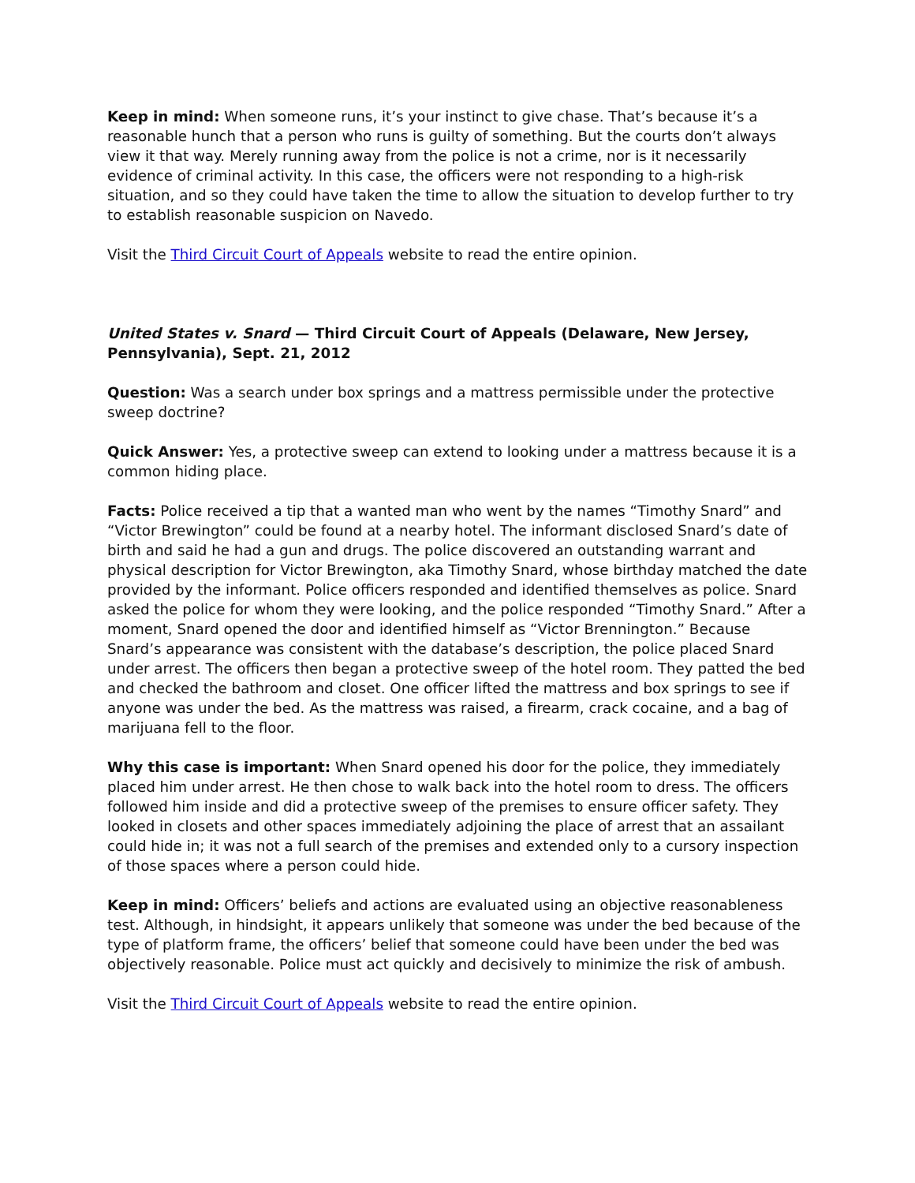Keep in mind: When someone runs, it’s your instinct to give chase. That’s because it’s a reasonable hunch that a person who runs is guilty of something. But the courts don’t always view it that way. Merely running away from the police is not a crime, nor is it necessarily evidence of criminal activity. In this case, the officers were not responding to a high-risk situation, and so they could have taken the time to allow the situation to develop further to try to establish reasonable suspicion on Navedo.
Visit the Third Circuit Court of Appeals website to read the entire opinion.
United States v. Snard — Third Circuit Court of Appeals (Delaware, New Jersey, Pennsylvania), Sept. 21, 2012
Question: Was a search under box springs and a mattress permissible under the protective sweep doctrine?
Quick Answer: Yes, a protective sweep can extend to looking under a mattress because it is a common hiding place.
Facts: Police received a tip that a wanted man who went by the names “Timothy Snard” and “Victor Brewington” could be found at a nearby hotel. The informant disclosed Snard’s date of birth and said he had a gun and drugs. The police discovered an outstanding warrant and physical description for Victor Brewington, aka Timothy Snard, whose birthday matched the date provided by the informant. Police officers responded and identified themselves as police. Snard asked the police for whom they were looking, and the police responded “Timothy Snard.” After a moment, Snard opened the door and identified himself as “Victor Brennington.” Because Snard’s appearance was consistent with the database’s description, the police placed Snard under arrest. The officers then began a protective sweep of the hotel room. They patted the bed and checked the bathroom and closet. One officer lifted the mattress and box springs to see if anyone was under the bed. As the mattress was raised, a firearm, crack cocaine, and a bag of marijuana fell to the floor.
Why this case is important: When Snard opened his door for the police, they immediately placed him under arrest. He then chose to walk back into the hotel room to dress. The officers followed him inside and did a protective sweep of the premises to ensure officer safety. They looked in closets and other spaces immediately adjoining the place of arrest that an assailant could hide in; it was not a full search of the premises and extended only to a cursory inspection of those spaces where a person could hide.
Keep in mind: Officers’ beliefs and actions are evaluated using an objective reasonableness test. Although, in hindsight, it appears unlikely that someone was under the bed because of the type of platform frame, the officers’ belief that someone could have been under the bed was objectively reasonable. Police must act quickly and decisively to minimize the risk of ambush.
Visit the Third Circuit Court of Appeals website to read the entire opinion.